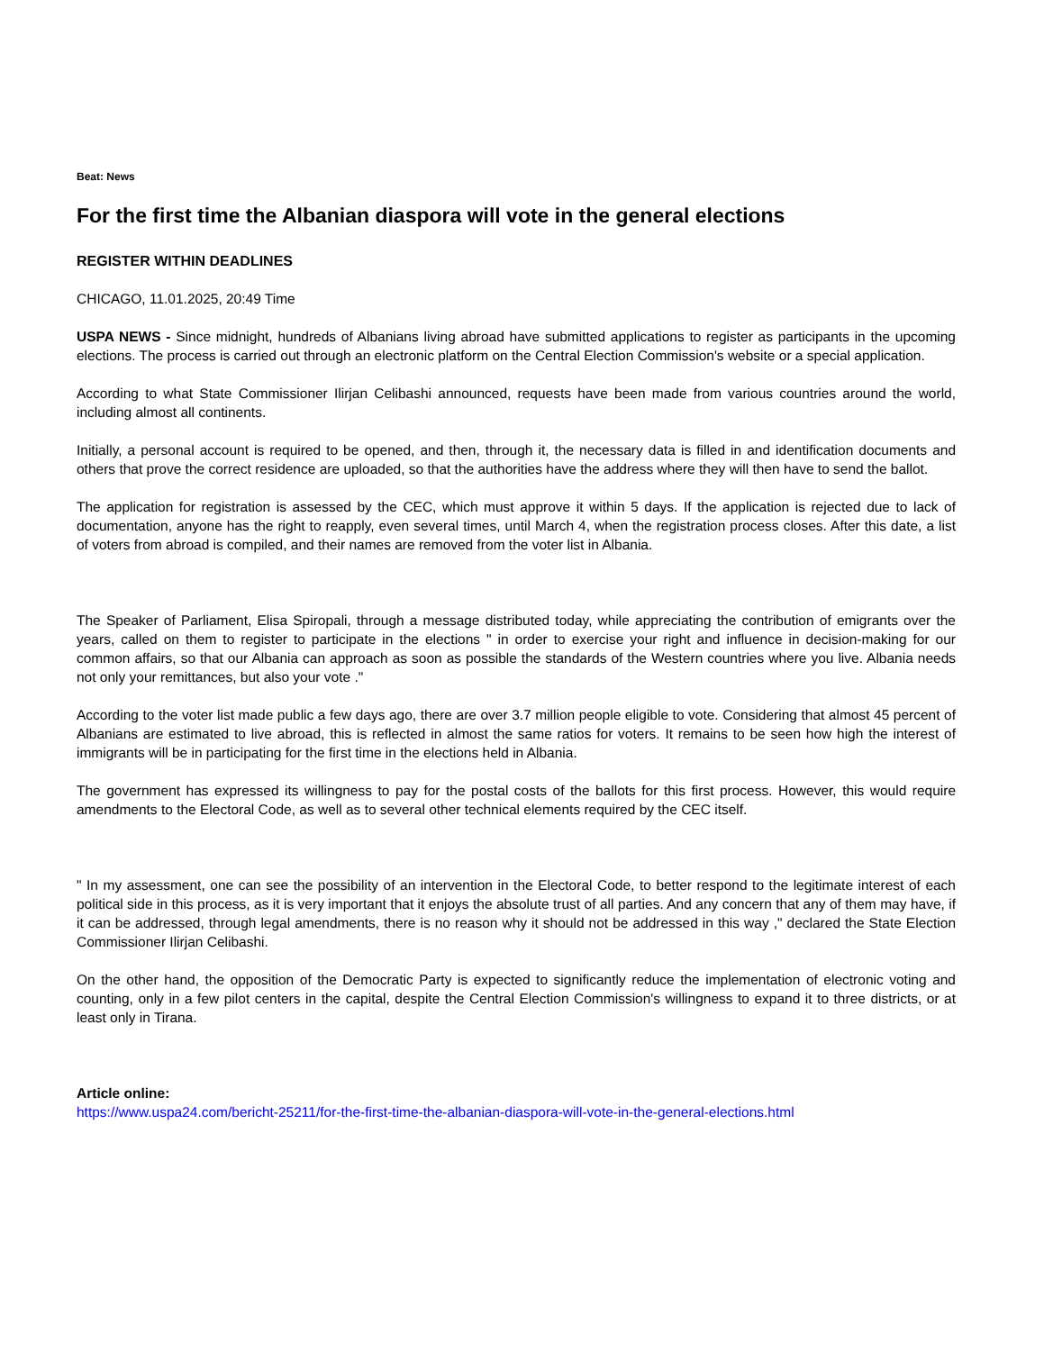Beat: News
For the first time the Albanian diaspora will vote in the general elections
REGISTER WITHIN DEADLINES
CHICAGO, 11.01.2025, 20:49 Time
USPA NEWS - Since midnight, hundreds of Albanians living abroad have submitted applications to register as participants in the upcoming elections. The process is carried out through an electronic platform on the Central Election Commission's website or a special application.
According to what State Commissioner Ilirjan Celibashi announced, requests have been made from various countries around the world, including almost all continents.
Initially, a personal account is required to be opened, and then, through it, the necessary data is filled in and identification documents and others that prove the correct residence are uploaded, so that the authorities have the address where they will then have to send the ballot.
The application for registration is assessed by the CEC, which must approve it within 5 days. If the application is rejected due to lack of documentation, anyone has the right to reapply, even several times, until March 4, when the registration process closes. After this date, a list of voters from abroad is compiled, and their names are removed from the voter list in Albania.
The Speaker of Parliament, Elisa Spiropali, through a message distributed today, while appreciating the contribution of emigrants over the years, called on them to register to participate in the elections " in order to exercise your right and influence in decision-making for our common affairs, so that our Albania can approach as soon as possible the standards of the Western countries where you live. Albania needs not only your remittances, but also your vote ."
According to the voter list made public a few days ago, there are over 3.7 million people eligible to vote. Considering that almost 45 percent of Albanians are estimated to live abroad, this is reflected in almost the same ratios for voters. It remains to be seen how high the interest of immigrants will be in participating for the first time in the elections held in Albania.
The government has expressed its willingness to pay for the postal costs of the ballots for this first process. However, this would require amendments to the Electoral Code, as well as to several other technical elements required by the CEC itself.
" In my assessment, one can see the possibility of an intervention in the Electoral Code, to better respond to the legitimate interest of each political side in this process, as it is very important that it enjoys the absolute trust of all parties. And any concern that any of them may have, if it can be addressed, through legal amendments, there is no reason why it should not be addressed in this way ," declared the State Election Commissioner Ilirjan Celibashi.
On the other hand, the opposition of the Democratic Party is expected to significantly reduce the implementation of electronic voting and counting, only in a few pilot centers in the capital, despite the Central Election Commission's willingness to expand it to three districts, or at least only in Tirana.
Article online:
https://www.uspa24.com/bericht-25211/for-the-first-time-the-albanian-diaspora-will-vote-in-the-general-elections.html